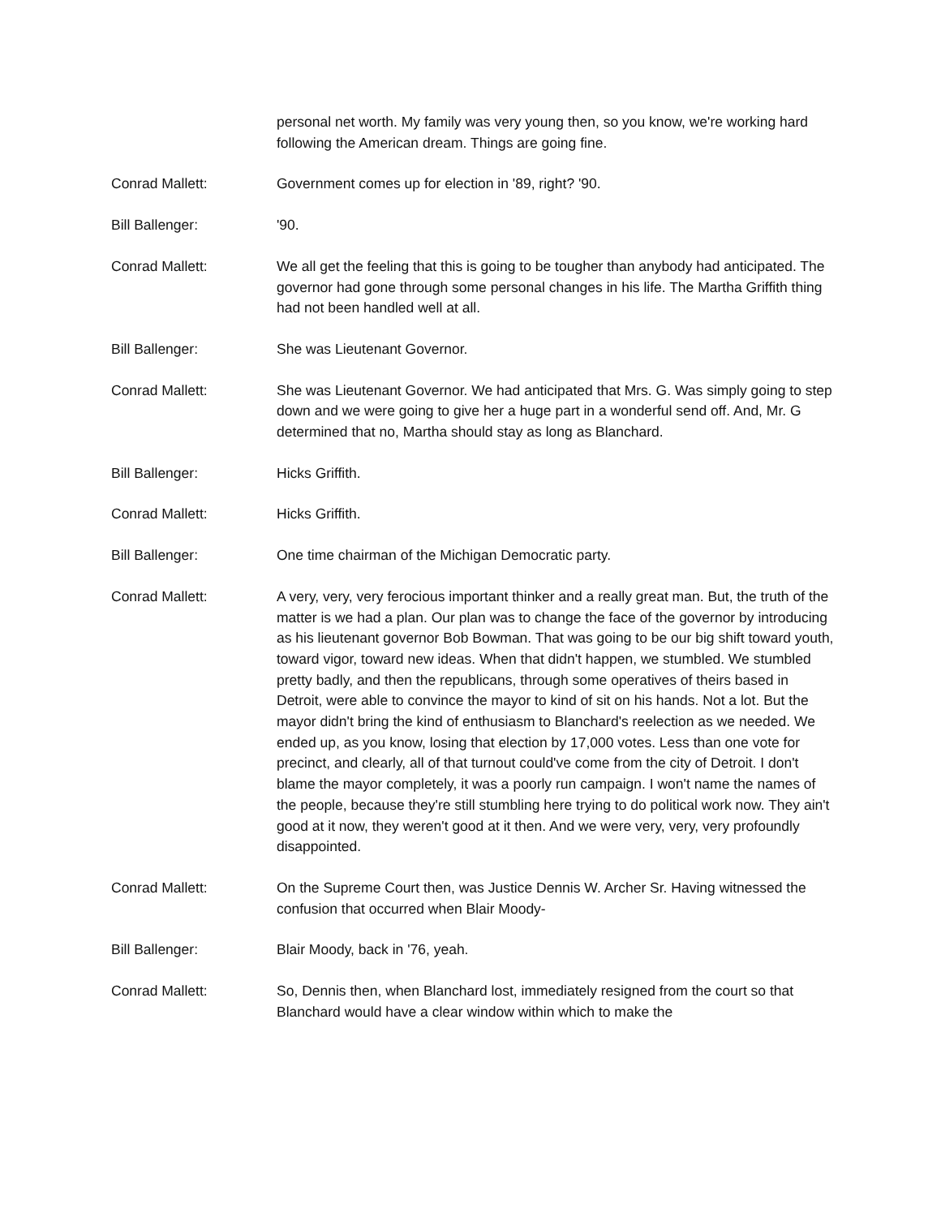personal net worth. My family was very young then, so you know, we're working hard following the American dream. Things are going fine.
Conrad Mallett: Government comes up for election in '89, right? '90.
Bill Ballenger: '90.
Conrad Mallett: We all get the feeling that this is going to be tougher than anybody had anticipated. The governor had gone through some personal changes in his life. The Martha Griffith thing had not been handled well at all.
Bill Ballenger: She was Lieutenant Governor.
Conrad Mallett: She was Lieutenant Governor. We had anticipated that Mrs. G. Was simply going to step down and we were going to give her a huge part in a wonderful send off. And, Mr. G determined that no, Martha should stay as long as Blanchard.
Bill Ballenger: Hicks Griffith.
Conrad Mallett: Hicks Griffith.
Bill Ballenger: One time chairman of the Michigan Democratic party.
Conrad Mallett: A very, very, very ferocious important thinker and a really great man. But, the truth of the matter is we had a plan. Our plan was to change the face of the governor by introducing as his lieutenant governor Bob Bowman. That was going to be our big shift toward youth, toward vigor, toward new ideas. When that didn't happen, we stumbled. We stumbled pretty badly, and then the republicans, through some operatives of theirs based in Detroit, were able to convince the mayor to kind of sit on his hands. Not a lot. But the mayor didn't bring the kind of enthusiasm to Blanchard's reelection as we needed. We ended up, as you know, losing that election by 17,000 votes. Less than one vote for precinct, and clearly, all of that turnout could've come from the city of Detroit. I don't blame the mayor completely, it was a poorly run campaign. I won't name the names of the people, because they're still stumbling here trying to do political work now. They ain't good at it now, they weren't good at it then. And we were very, very, very profoundly disappointed.
Conrad Mallett: On the Supreme Court then, was Justice Dennis W. Archer Sr. Having witnessed the confusion that occurred when Blair Moody-
Bill Ballenger: Blair Moody, back in '76, yeah.
Conrad Mallett: So, Dennis then, when Blanchard lost, immediately resigned from the court so that Blanchard would have a clear window within which to make the